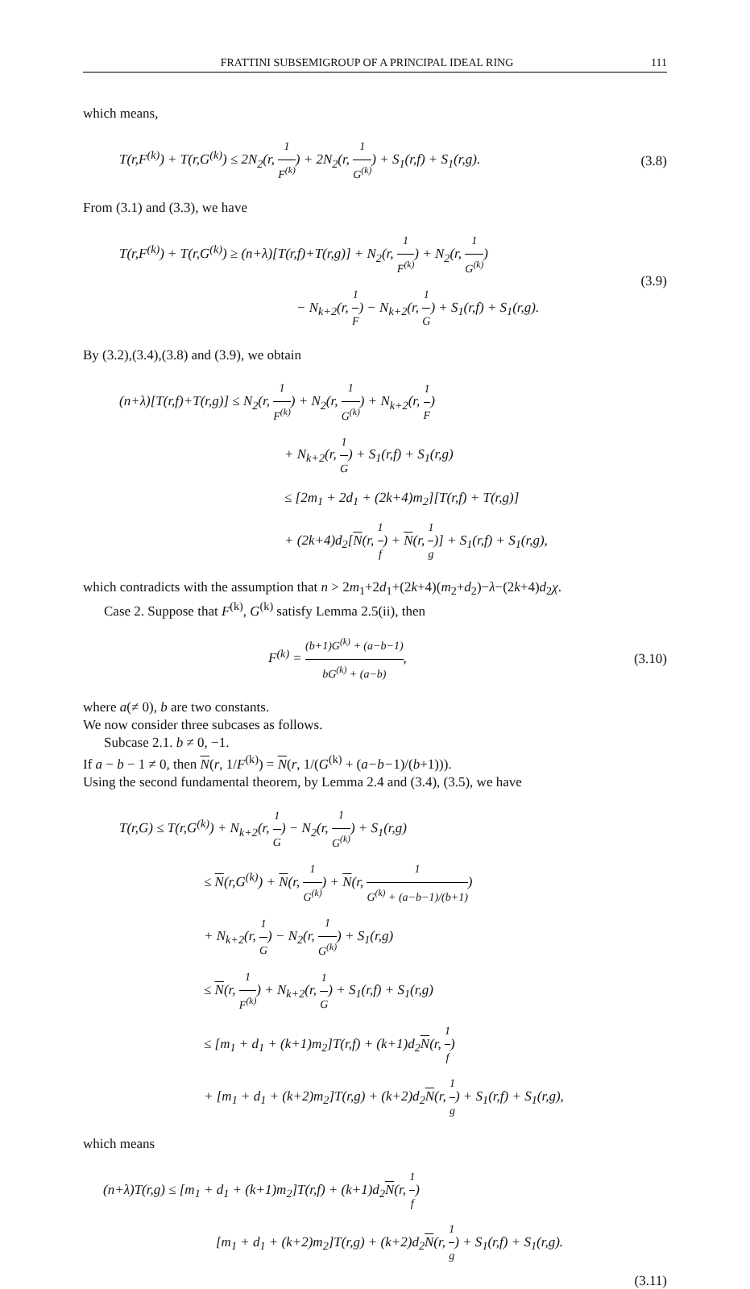FRATTINI SUBSEMIGROUP OF A PRINCIPAL IDEAL RING 111
which means,
T(r,F<sup>(k)</sup>) + T(r,G<sup>(k)</sup>) ≤ 2N<sub>2</sub>(r, 1 F<sup>(k)</sup>) + 2N<sub>2</sub>(r, 1 G<sup>(k)</sup>) + S<sub>1</sub>(r,f) + S<sub>1</sub>(r,g).
(3.8)
From (3.1) and (3.3), we have
T(r,F<sup>(k)</sup>) + T(r,G<sup>(k)</sup>) ≥ (n+λ)[T(r,f)+T(r,g)] + N<sub>2</sub>(r, 1 F<sup>(k)</sup>) + N<sub>2</sub>(r, 1 G<sup>(k)</sup>)
− N<sub>k+2</sub>(r, 1 F) − N<sub>k+2</sub>(r, 1 G) + S<sub>1</sub>(r,f) + S<sub>1</sub>(r,g).
(3.9)
By (3.2),(3.4),(3.8) and (3.9), we obtain
(n+λ)[T(r,f)+T(r,g)] ≤ N<sub>2</sub>(r, 1 F<sup>(k)</sup>) + N<sub>2</sub>(r, 1 G<sup>(k)</sup>) + N<sub>k+2</sub>(r, 1 F)
+ N<sub>k+2</sub>(r, 1 G) + S<sub>1</sub>(r,f) + S<sub>1</sub>(r,g)
≤ [2m<sub>1</sub> + 2d<sub>1</sub> + (2k+4)m<sub>2</sub>][T(r,f) + T(r,g)]
+ (2k+4)d<sub>2</sub>[N(r, 1 f) + N(r, 1 g)] + S<sub>1</sub>(r,f) + S<sub>1</sub>(r,g),
which contradicts with the assumption that n > 2m<sub>1</sub>+2d<sub>1</sub>+(2k+4)(m<sub>2</sub>+d<sub>2</sub>)−λ−(2k+4)d<sub>2</sub>χ.
Case 2. Suppose that F<sup>(k)</sup>, G<sup>(k)</sup> satisfy Lemma 2.5(ii), then
F<sup>(k)</sup> = (b+1)G<sup>(k)</sup> + (a−b−1) bG<sup>(k)</sup> + (a−b),
(3.10)
where a(≠ 0), b are two constants.
We now consider three subcases as follows.
Subcase 2.1. b ≠ 0, −1.
If a − b − 1 ≠ 0, then N(r, 1/F<sup>(k)</sup>) = N(r, 1/(G<sup>(k)</sup> + (a−b−1)/(b+1))).
Using the second fundamental theorem, by Lemma 2.4 and (3.4), (3.5), we have
T(r,G) ≤ T(r,G<sup>(k)</sup>) + N<sub>k+2</sub>(r, 1 G) − N<sub>2</sub>(r, 1 G<sup>(k)</sup>) + S<sub>1</sub>(r,g)
≤ N(r,G<sup>(k)</sup>) + N(r, 1 G<sup>(k)</sup>) + N(r, 1 G<sup>(k)</sup> + (a−b−1)/(b+1))
+ N<sub>k+2</sub>(r, 1 G) − N<sub>2</sub>(r, 1 G<sup>(k)</sup>) + S<sub>1</sub>(r,g)
≤ N(r, 1 F<sup>(k)</sup>) + N<sub>k+2</sub>(r, 1 G) + S<sub>1</sub>(r,f) + S<sub>1</sub>(r,g)
≤ [m<sub>1</sub> + d<sub>1</sub> + (k+1)m<sub>2</sub>]T(r,f) + (k+1)d<sub>2</sub>N(r, 1 f)
+ [m<sub>1</sub> + d<sub>1</sub> + (k+2)m<sub>2</sub>]T(r,g) + (k+2)d<sub>2</sub>N(r, 1 g) + S<sub>1</sub>(r,f) + S<sub>1</sub>(r,g),
which means
(n+λ)T(r,g) ≤ [m<sub>1</sub> + d<sub>1</sub> + (k+1)m<sub>2</sub>]T(r,f) + (k+1)d<sub>2</sub>N(r, 1 f)
[m<sub>1</sub> + d<sub>1</sub> + (k+2)m<sub>2</sub>]T(r,g) + (k+2)d<sub>2</sub>N(r, 1 g) + S<sub>1</sub>(r,f) + S<sub>1</sub>(r,g).
(3.11)